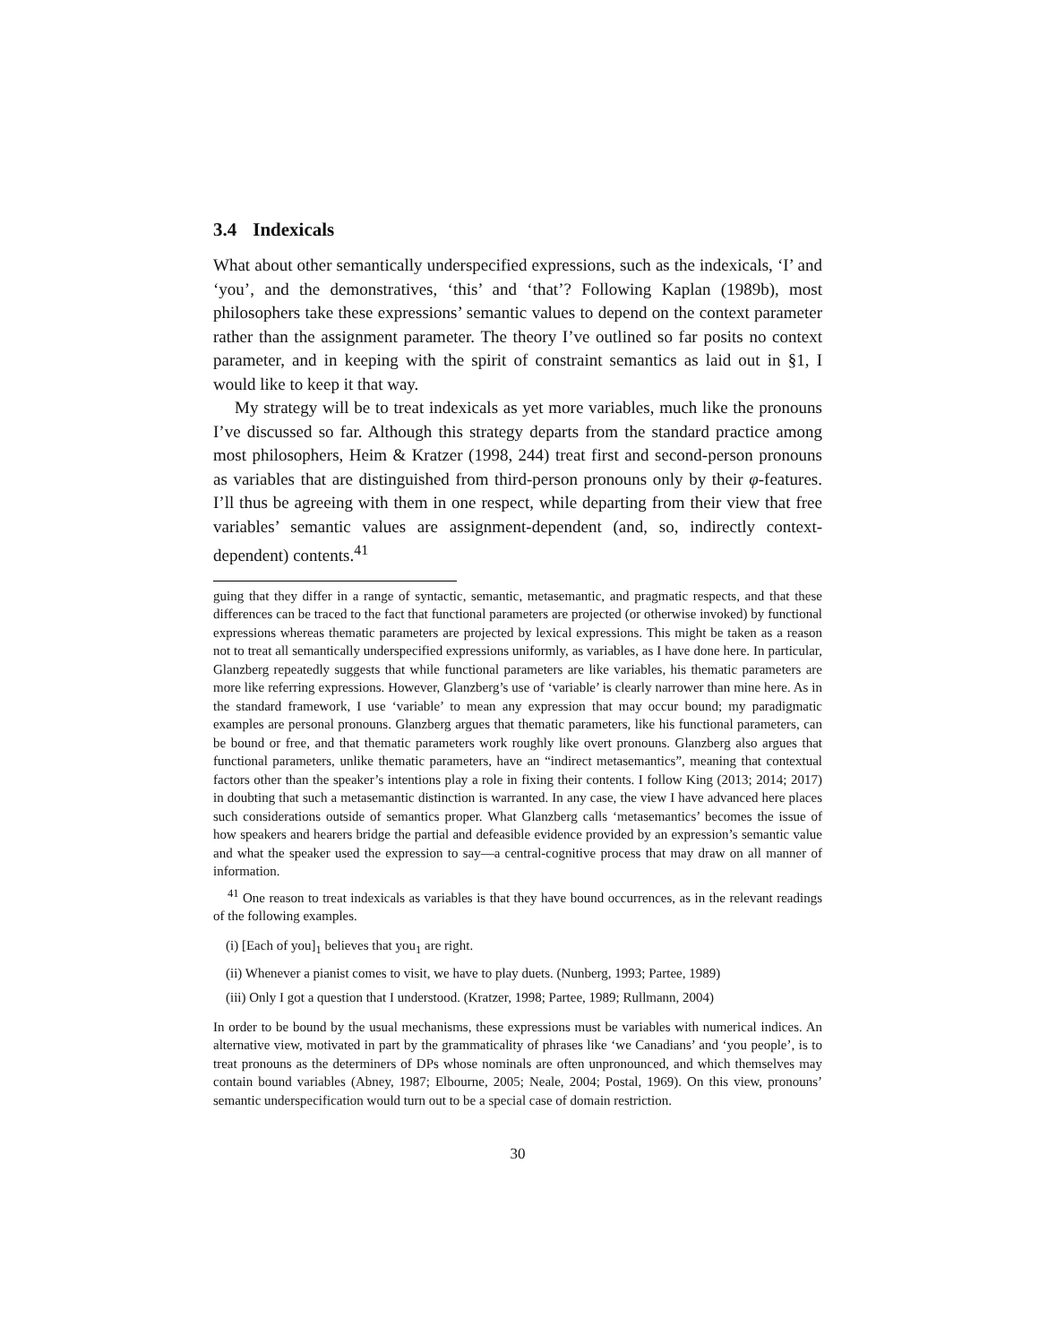3.4 Indexicals
What about other semantically underspecified expressions, such as the indexicals, ‘I’ and ‘you’, and the demonstratives, ‘this’ and ‘that’? Following Kaplan (1989b), most philosophers take these expressions’ semantic values to depend on the context parameter rather than the assignment parameter. The theory I’ve outlined so far posits no context parameter, and in keeping with the spirit of constraint semantics as laid out in §1, I would like to keep it that way.
My strategy will be to treat indexicals as yet more variables, much like the pronouns I’ve discussed so far. Although this strategy departs from the standard practice among most philosophers, Heim & Kratzer (1998, 244) treat first and second-person pronouns as variables that are distinguished from third-person pronouns only by their φ-features. I’ll thus be agreeing with them in one respect, while departing from their view that free variables’ semantic values are assignment-dependent (and, so, indirectly context-dependent) contents.<sup>41</sup>
guing that they differ in a range of syntactic, semantic, metasemantic, and pragmatic respects, and that these differences can be traced to the fact that functional parameters are projected (or otherwise invoked) by functional expressions whereas thematic parameters are projected by lexical expressions. This might be taken as a reason not to treat all semantically underspecified expressions uniformly, as variables, as I have done here. In particular, Glanzberg repeatedly suggests that while functional parameters are like variables, his thematic parameters are more like referring expressions. However, Glanzberg’s use of ‘variable’ is clearly narrower than mine here. As in the standard framework, I use ‘variable’ to mean any expression that may occur bound; my paradigmatic examples are personal pronouns. Glanzberg argues that thematic parameters, like his functional parameters, can be bound or free, and that thematic parameters work roughly like overt pronouns. Glanzberg also argues that functional parameters, unlike thematic parameters, have an “indirect metasemantics”, meaning that contextual factors other than the speaker’s intentions play a role in fixing their contents. I follow King (2013; 2014; 2017) in doubting that such a metasemantic distinction is warranted. In any case, the view I have advanced here places such considerations outside of semantics proper. What Glanzberg calls ‘metasemantics’ becomes the issue of how speakers and hearers bridge the partial and defeasible evidence provided by an expression’s semantic value and what the speaker used the expression to say—a central-cognitive process that may draw on all manner of information.
<sup>41</sup> One reason to treat indexicals as variables is that they have bound occurrences, as in the relevant readings of the following examples.
(i) [Each of you]<sub>1</sub> believes that you<sub>1</sub> are right.
(ii) Whenever a pianist comes to visit, we have to play duets. (Nunberg, 1993; Partee, 1989)
(iii) Only I got a question that I understood. (Kratzer, 1998; Partee, 1989; Rullmann, 2004)
In order to be bound by the usual mechanisms, these expressions must be variables with numerical indices. An alternative view, motivated in part by the grammaticality of phrases like ‘we Canadians’ and ‘you people’, is to treat pronouns as the determiners of DPs whose nominals are often unpronounced, and which themselves may contain bound variables (Abney, 1987; Elbourne, 2005; Neale, 2004; Postal, 1969). On this view, pronouns’ semantic underspecification would turn out to be a special case of domain restriction.
30